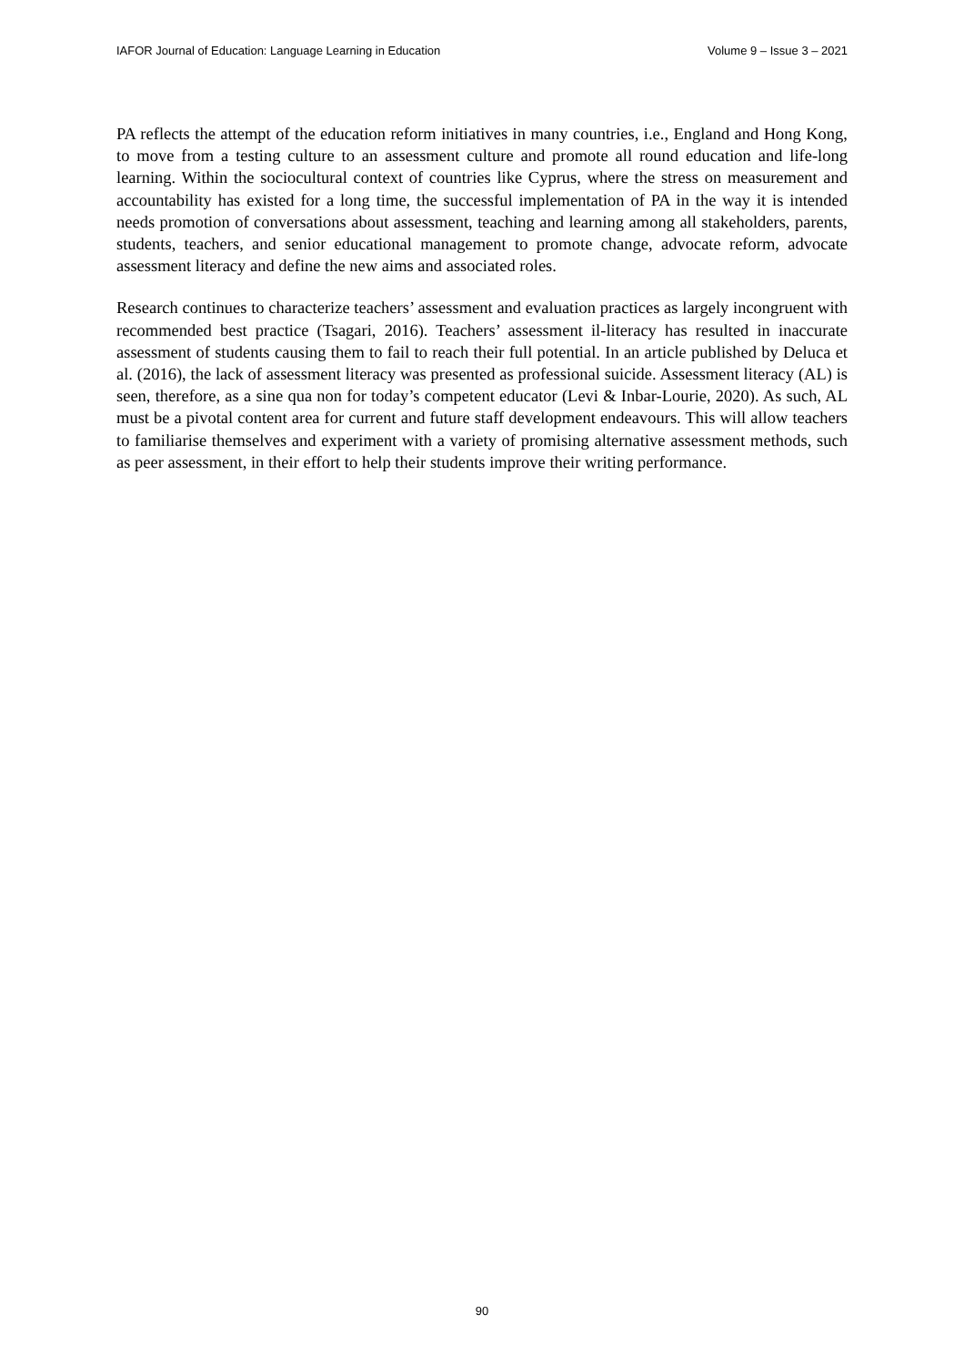IAFOR Journal of Education: Language Learning in Education Volume 9 – Issue 3 – 2021
PA reflects the attempt of the education reform initiatives in many countries, i.e., England and Hong Kong, to move from a testing culture to an assessment culture and promote all round education and life-long learning. Within the sociocultural context of countries like Cyprus, where the stress on measurement and accountability has existed for a long time, the successful implementation of PA in the way it is intended needs promotion of conversations about assessment, teaching and learning among all stakeholders, parents, students, teachers, and senior educational management to promote change, advocate reform, advocate assessment literacy and define the new aims and associated roles.
Research continues to characterize teachers’ assessment and evaluation practices as largely incongruent with recommended best practice (Tsagari, 2016). Teachers’ assessment il-literacy has resulted in inaccurate assessment of students causing them to fail to reach their full potential. In an article published by Deluca et al. (2016), the lack of assessment literacy was presented as professional suicide. Assessment literacy (AL) is seen, therefore, as a sine qua non for today’s competent educator (Levi & Inbar-Lourie, 2020). As such, AL must be a pivotal content area for current and future staff development endeavours. This will allow teachers to familiarise themselves and experiment with a variety of promising alternative assessment methods, such as peer assessment, in their effort to help their students improve their writing performance.
90